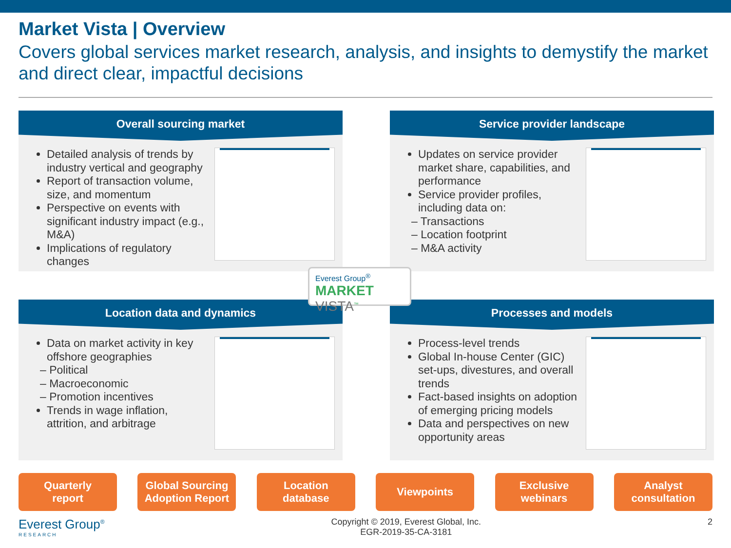Market Vista | Overview
Covers global services market research, analysis, and insights to demystify the market and direct clear, impactful decisions
Overall sourcing market
Detailed analysis of trends by industry vertical and geography
Report of transaction volume, size, and momentum
Perspective on events with significant industry impact (e.g., M&A)
Implications of regulatory changes
Service provider landscape
Updates on service provider market share, capabilities, and performance
Service provider profiles, including data on:
– Transactions
– Location footprint
– M&A activity
Location data and dynamics
Data on market activity in key offshore geographies
– Political
– Macroeconomic
– Promotion incentives
Trends in wage inflation, attrition, and arbitrage
Processes and models
Process-level trends
Global In-house Center (GIC) set-ups, divestures, and overall trends
Fact-based insights on adoption of emerging pricing models
Data and perspectives on new opportunity areas
Everest Group<sup>®</sup>
MARKET VISTA<sup>™</sup>
Quarterly
report
Global Sourcing
Adoption Report
Location
database
Viewpoints Exclusive
webinars
Analyst
consultation
Everest Group<sup>®</sup>
RESEARCH
Copyright © 2019, Everest Global, Inc.
EGR-2019-35-CA-3181
2